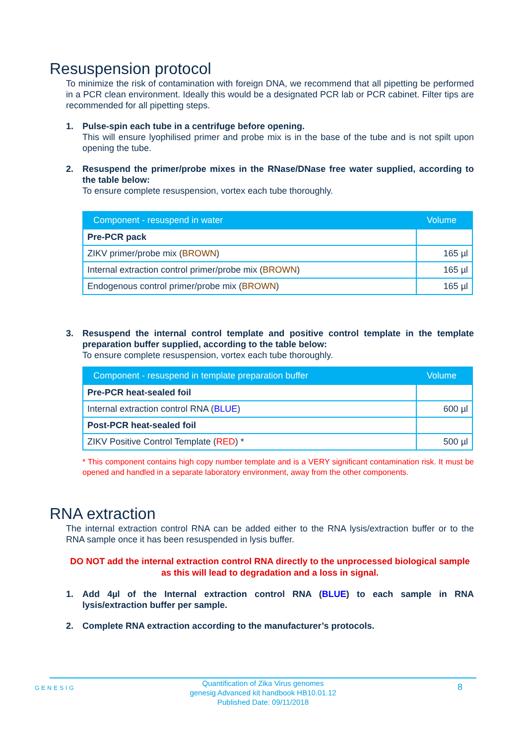Resuspension protocol
To minimize the risk of contamination with foreign DNA, we recommend that all pipetting be performed in a PCR clean environment. Ideally this would be a designated PCR lab or PCR cabinet. Filter tips are recommended for all pipetting steps.
1. Pulse-spin each tube in a centrifuge before opening.
This will ensure lyophilised primer and probe mix is in the base of the tube and is not spilt upon opening the tube.
2. Resuspend the primer/probe mixes in the RNase/DNase free water supplied, according to the table below:
To ensure complete resuspension, vortex each tube thoroughly.
| Component - resuspend in water | Volume |
| --- | --- |
| Pre-PCR pack | |
| ZIKV primer/probe mix ( BROWN ) | 165 µl |
| Internal extraction control primer/probe mix ( BROWN ) | 165 µl |
| Endogenous control primer/probe mix ( BROWN ) | 165 µl |
3. Resuspend the internal control template and positive control template in the template preparation buffer supplied, according to the table below:
To ensure complete resuspension, vortex each tube thoroughly.
| Component - resuspend in template preparation buffer | Volume |
| --- | --- |
| Pre-PCR heat-sealed foil | |
| Internal extraction control RNA ( BLUE ) | 600 µl |
| Post-PCR heat-sealed foil | |
| ZIKV Positive Control Template ( RED ) * | 500 µl |
* This component contains high copy number template and is a VERY significant contamination risk. It must be opened and handled in a separate laboratory environment, away from the other components.
RNA extraction
The internal extraction control RNA can be added either to the RNA lysis/extraction buffer or to the RNA sample once it has been resuspended in lysis buffer.
DO NOT add the internal extraction control RNA directly to the unprocessed biological sample as this will lead to degradation and a loss in signal.
1. Add 4µl of the Internal extraction control RNA (BLUE) to each sample in RNA lysis/extraction buffer per sample.
2. Complete RNA extraction according to the manufacturer’s protocols.
GENESIG
Quantification of Zika Virus genomes
genesig Advanced kit handbook HB10.01.12
Published Date: 09/11/2018
8